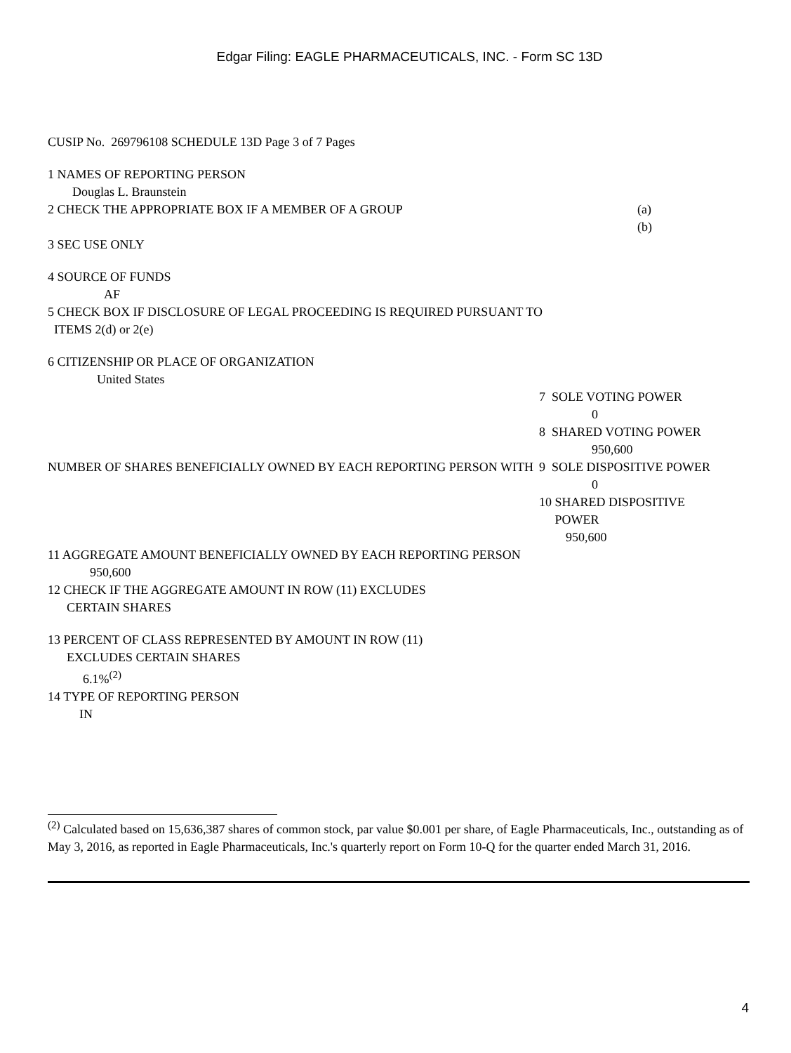Edgar Filing: EAGLE PHARMACEUTICALS, INC. - Form SC 13D
CUSIP No. 269796108 SCHEDULE 13D Page 3 of 7 Pages
1 NAMES OF REPORTING PERSON
Douglas L. Braunstein
| 2 CHECK THE APPROPRIATE BOX IF A MEMBER OF A GROUP | (a) (b) |
3 SEC USE ONLY
4 SOURCE OF FUNDS
AF
5 CHECK BOX IF DISCLOSURE OF LEGAL PROCEEDING IS REQUIRED PURSUANT TO
ITEMS 2(d) or 2(e)
6 CITIZENSHIP OR PLACE OF ORGANIZATION
United States
| NUMBER OF SHARES BENEFICIALLY OWNED BY EACH REPORTING PERSON WITH | 7 SOLE VOTING POWER 0 8 SHARED VOTING POWER 950,600 9 SOLE DISPOSITIVE POWER 0 10 SHARED DISPOSITIVE POWER 950,600 |
11 AGGREGATE AMOUNT BENEFICIALLY OWNED BY EACH REPORTING PERSON
950,600
12 CHECK IF THE AGGREGATE AMOUNT IN ROW (11) EXCLUDES
CERTAIN SHARES
13 PERCENT OF CLASS REPRESENTED BY AMOUNT IN ROW (11)
EXCLUDES CERTAIN SHARES
6.1%<sup>(2)</sup>
14 TYPE OF REPORTING PERSON
IN
<sup>(2)</sup> Calculated based on 15,636,387 shares of common stock, par value $0.001 per share, of Eagle Pharmaceuticals, Inc., outstanding as of May 3, 2016, as reported in Eagle Pharmaceuticals, Inc.'s quarterly report on Form 10-Q for the quarter ended March 31, 2016.
4